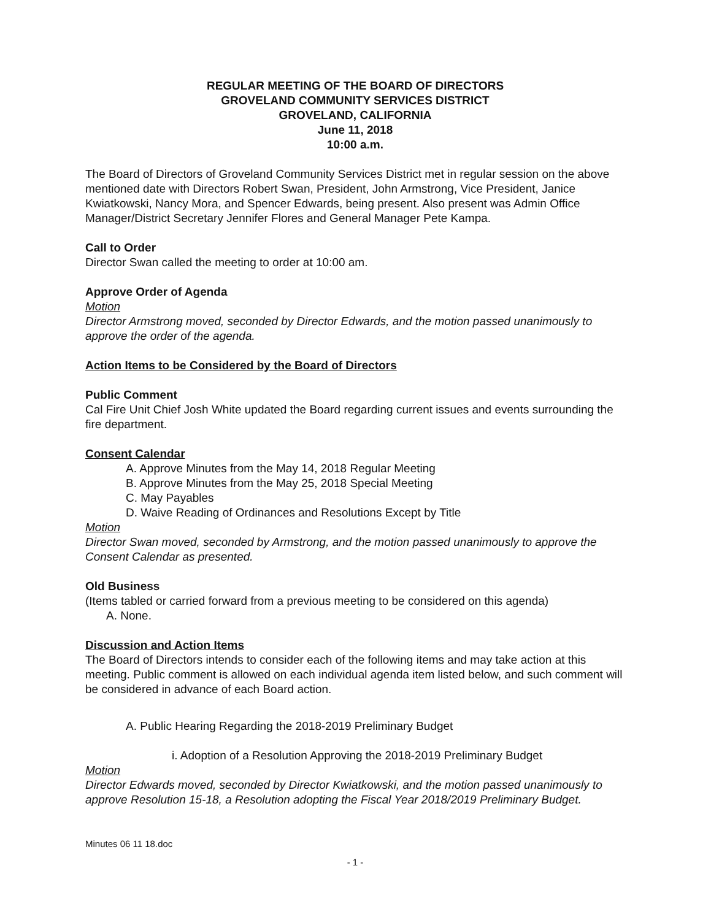REGULAR MEETING OF THE BOARD OF DIRECTORS
GROVELAND COMMUNITY SERVICES DISTRICT
GROVELAND, CALIFORNIA
June 11, 2018
10:00 a.m.
The Board of Directors of Groveland Community Services District met in regular session on the above mentioned date with Directors Robert Swan, President, John Armstrong, Vice President, Janice Kwiatkowski, Nancy Mora, and Spencer Edwards, being present. Also present was Admin Office Manager/District Secretary Jennifer Flores and General Manager Pete Kampa.
Call to Order
Director Swan called the meeting to order at 10:00 am.
Approve Order of Agenda
Motion
Director Armstrong moved, seconded by Director Edwards, and the motion passed unanimously to approve the order of the agenda.
Action Items to be Considered by the Board of Directors
Public Comment
Cal Fire Unit Chief Josh White updated the Board regarding current issues and events surrounding the fire department.
Consent Calendar
A. Approve Minutes from the May 14, 2018 Regular Meeting
B. Approve Minutes from the May 25, 2018 Special Meeting
C. May Payables
D. Waive Reading of Ordinances and Resolutions Except by Title
Motion
Director Swan moved, seconded by Armstrong, and the motion passed unanimously to approve the Consent Calendar as presented.
Old Business
(Items tabled or carried forward from a previous meeting to be considered on this agenda)
A. None.
Discussion and Action Items
The Board of Directors intends to consider each of the following items and may take action at this meeting. Public comment is allowed on each individual agenda item listed below, and such comment will be considered in advance of each Board action.
A. Public Hearing Regarding the 2018-2019 Preliminary Budget
i. Adoption of a Resolution Approving the 2018-2019 Preliminary Budget
Motion
Director Edwards moved, seconded by Director Kwiatkowski, and the motion passed unanimously to approve Resolution 15-18, a Resolution adopting the Fiscal Year 2018/2019 Preliminary Budget.
Minutes 06 11 18.doc
- 1 -